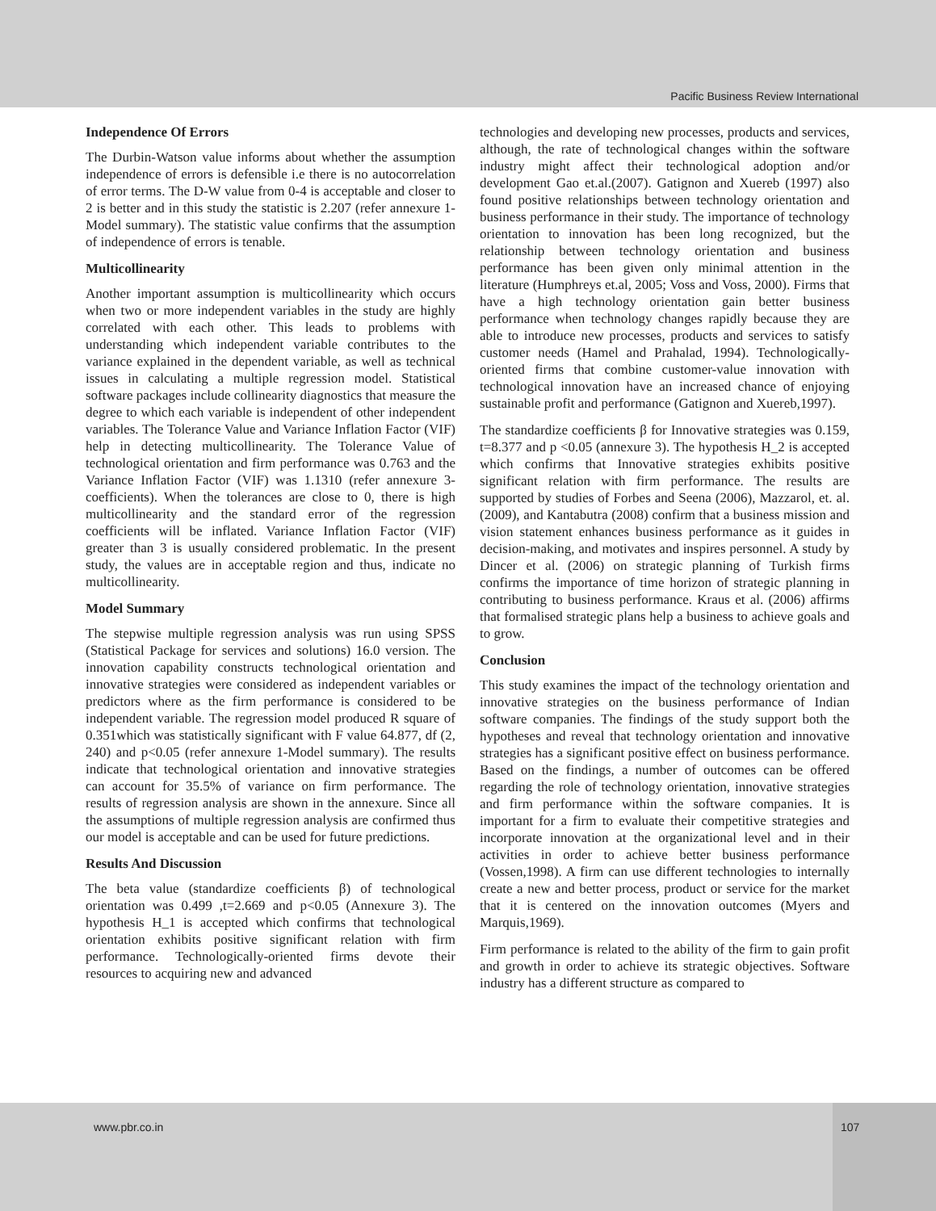Pacific Business Review International
Independence Of Errors
The Durbin-Watson value informs about whether the assumption independence of errors is defensible i.e there is no autocorrelation of error terms. The D-W value from 0-4 is acceptable and closer to 2 is better and in this study the statistic is 2.207 (refer annexure 1-Model summary). The statistic value confirms that the assumption of independence of errors is tenable.
Multicollinearity
Another important assumption is multicollinearity which occurs when two or more independent variables in the study are highly correlated with each other. This leads to problems with understanding which independent variable contributes to the variance explained in the dependent variable, as well as technical issues in calculating a multiple regression model. Statistical software packages include collinearity diagnostics that measure the degree to which each variable is independent of other independent variables. The Tolerance Value and Variance Inflation Factor (VIF) help in detecting multicollinearity. The Tolerance Value of technological orientation and firm performance was 0.763 and the Variance Inflation Factor (VIF) was 1.1310 (refer annexure 3-coefficients). When the tolerances are close to 0, there is high multicollinearity and the standard error of the regression coefficients will be inflated. Variance Inflation Factor (VIF) greater than 3 is usually considered problematic. In the present study, the values are in acceptable region and thus, indicate no multicollinearity.
Model Summary
The stepwise multiple regression analysis was run using SPSS (Statistical Package for services and solutions) 16.0 version. The innovation capability constructs technological orientation and innovative strategies were considered as independent variables or predictors where as the firm performance is considered to be independent variable. The regression model produced R square of 0.351which was statistically significant with F value 64.877, df (2, 240) and p<0.05 (refer annexure 1-Model summary). The results indicate that technological orientation and innovative strategies can account for 35.5% of variance on firm performance. The results of regression analysis are shown in the annexure. Since all the assumptions of multiple regression analysis are confirmed thus our model is acceptable and can be used for future predictions.
Results And Discussion
The beta value (standardize coefficients β) of technological orientation was 0.499 ,t=2.669 and p<0.05 (Annexure 3). The hypothesis H_1 is accepted which confirms that technological orientation exhibits positive significant relation with firm performance. Technologically-oriented firms devote their resources to acquiring new and advanced
technologies and developing new processes, products and services, although, the rate of technological changes within the software industry might affect their technological adoption and/or development Gao et.al.(2007). Gatignon and Xuereb (1997) also found positive relationships between technology orientation and business performance in their study. The importance of technology orientation to innovation has been long recognized, but the relationship between technology orientation and business performance has been given only minimal attention in the literature (Humphreys et.al, 2005; Voss and Voss, 2000). Firms that have a high technology orientation gain better business performance when technology changes rapidly because they are able to introduce new processes, products and services to satisfy customer needs (Hamel and Prahalad, 1994). Technologically-oriented firms that combine customer-value innovation with technological innovation have an increased chance of enjoying sustainable profit and performance (Gatignon and Xuereb,1997).
The standardize coefficients β for Innovative strategies was 0.159, t=8.377 and p <0.05 (annexure 3). The hypothesis H_2 is accepted which confirms that Innovative strategies exhibits positive significant relation with firm performance. The results are supported by studies of Forbes and Seena (2006), Mazzarol, et. al.(2009), and Kantabutra (2008) confirm that a business mission and vision statement enhances business performance as it guides in decision-making, and motivates and inspires personnel. A study by Dincer et al. (2006) on strategic planning of Turkish firms confirms the importance of time horizon of strategic planning in contributing to business performance. Kraus et al. (2006) affirms that formalised strategic plans help a business to achieve goals and to grow.
Conclusion
This study examines the impact of the technology orientation and innovative strategies on the business performance of Indian software companies. The findings of the study support both the hypotheses and reveal that technology orientation and innovative strategies has a significant positive effect on business performance. Based on the findings, a number of outcomes can be offered regarding the role of technology orientation, innovative strategies and firm performance within the software companies. It is important for a firm to evaluate their competitive strategies and incorporate innovation at the organizational level and in their activities in order to achieve better business performance (Vossen,1998). A firm can use different technologies to internally create a new and better process, product or service for the market that it is centered on the innovation outcomes (Myers and Marquis,1969).
Firm performance is related to the ability of the firm to gain profit and growth in order to achieve its strategic objectives. Software industry has a different structure as compared to
www.pbr.co.in
107